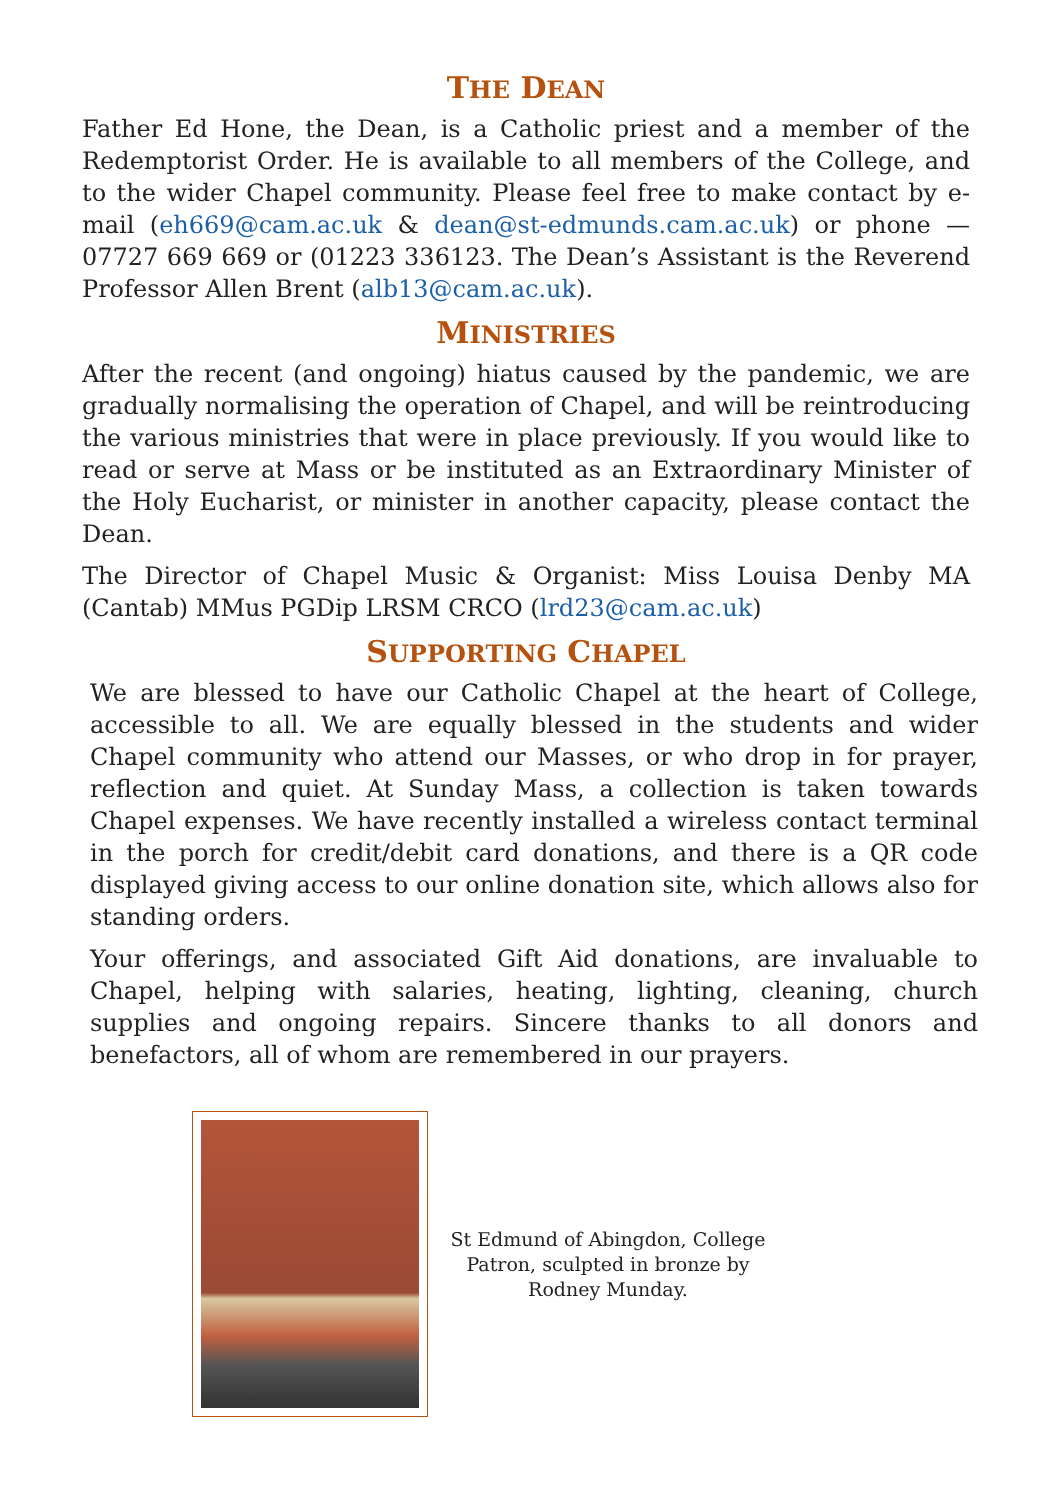THE DEAN
Father Ed Hone, the Dean, is a Catholic priest and a member of the Redemptorist Order. He is available to all members of the College, and to the wider Chapel community. Please feel free to make contact by e-mail (eh669@cam.ac.uk & dean@st-edmunds.cam.ac.uk) or phone — 07727 669 669 or (01223 336123. The Dean’s Assistant is the Reverend Professor Allen Brent (alb13@cam.ac.uk).
MINISTRIES
After the recent (and ongoing) hiatus caused by the pandemic, we are gradually normalising the operation of Chapel, and will be reintroducing the various ministries that were in place previously. If you would like to read or serve at Mass or be instituted as an Extraordinary Minister of the Holy Eucharist, or minister in another capacity, please contact the Dean.
The Director of Chapel Music & Organist: Miss Louisa Denby MA (Cantab) MMus PGDip LRSM CRCO (lrd23@cam.ac.uk)
SUPPORTING CHAPEL
We are blessed to have our Catholic Chapel at the heart of College, accessible to all. We are equally blessed in the students and wider Chapel community who attend our Masses, or who drop in for prayer, reflection and quiet. At Sunday Mass, a collection is taken towards Chapel expenses. We have recently installed a wireless contact terminal in the porch for credit/debit card donations, and there is a QR code displayed giving access to our online donation site, which allows also for standing orders.
Your offerings, and associated Gift Aid donations, are invaluable to Chapel, helping with salaries, heating, lighting, cleaning, church supplies and ongoing repairs. Sincere thanks to all donors and benefactors, all of whom are remembered in our prayers.
St Edmund of Abingdon, College Patron, sculpted in bronze by Rodney Munday.